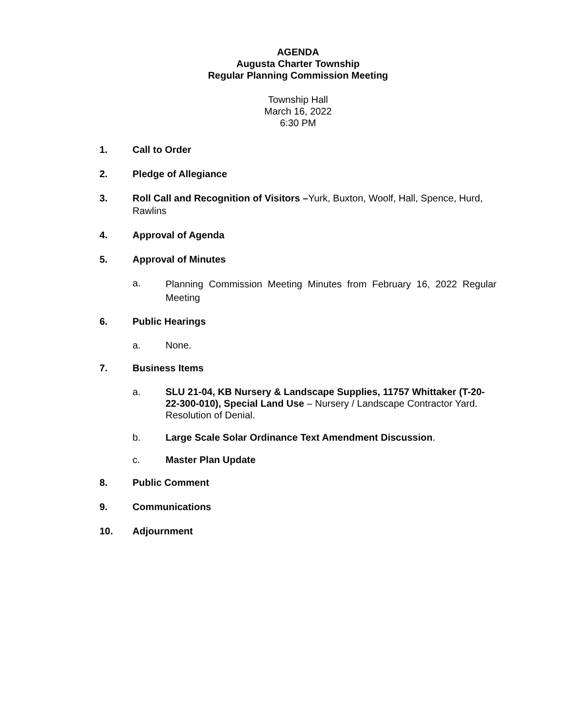AGENDA
Augusta Charter Township
Regular Planning Commission Meeting
Township Hall
March 16, 2022
6:30 PM
1. Call to Order
2. Pledge of Allegiance
3. Roll Call and Recognition of Visitors –Yurk, Buxton, Woolf, Hall, Spence, Hurd, Rawlins
4. Approval of Agenda
5. Approval of Minutes
a. Planning Commission Meeting Minutes from February 16, 2022 Regular Meeting
6. Public Hearings
a. None.
7. Business Items
a. SLU 21-04, KB Nursery & Landscape Supplies, 11757 Whittaker (T-20-22-300-010), Special Land Use – Nursery / Landscape Contractor Yard. Resolution of Denial.
b. Large Scale Solar Ordinance Text Amendment Discussion.
c. Master Plan Update
8. Public Comment
9. Communications
10. Adjournment